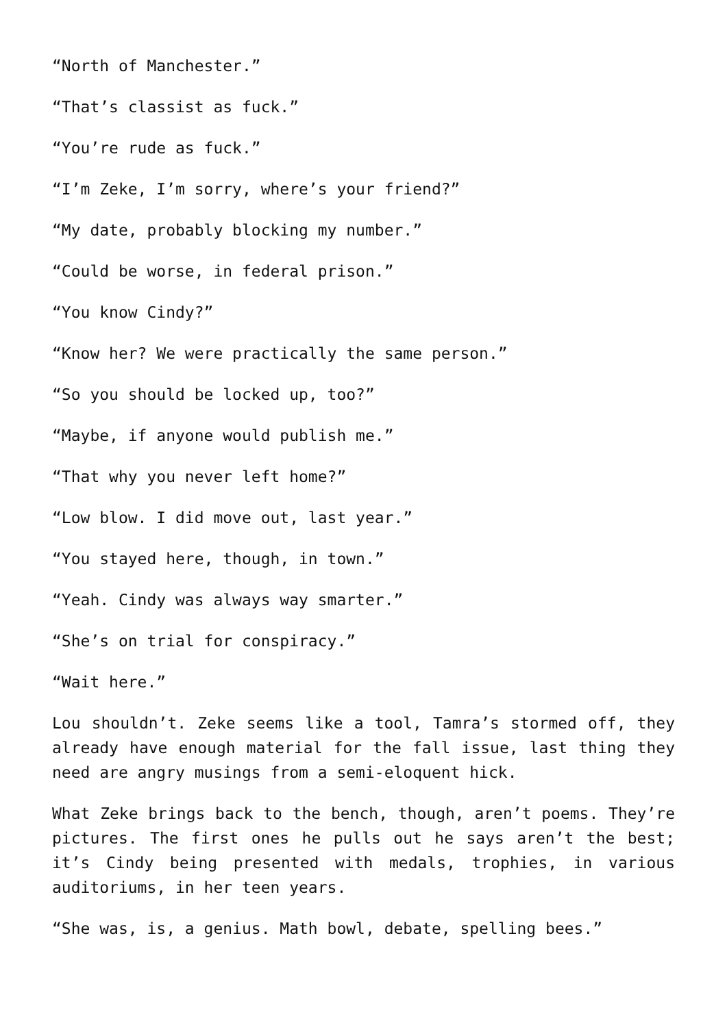“North of Manchester.”
“That’s classist as fuck.”
“You’re rude as fuck.”
“I’m Zeke, I’m sorry, where’s your friend?”
“My date, probably blocking my number.”
“Could be worse, in federal prison.”
“You know Cindy?”
“Know her? We were practically the same person.”
“So you should be locked up, too?”
“Maybe, if anyone would publish me.”
“That why you never left home?”
“Low blow. I did move out, last year.”
“You stayed here, though, in town.”
“Yeah. Cindy was always way smarter.”
“She’s on trial for conspiracy.”
“Wait here.”
Lou shouldn’t. Zeke seems like a tool, Tamra’s stormed off, they already have enough material for the fall issue, last thing they need are angry musings from a semi-eloquent hick.
What Zeke brings back to the bench, though, aren’t poems. They’re pictures. The first ones he pulls out he says aren’t the best; it’s Cindy being presented with medals, trophies, in various auditoriums, in her teen years.
“She was, is, a genius. Math bowl, debate, spelling bees.”